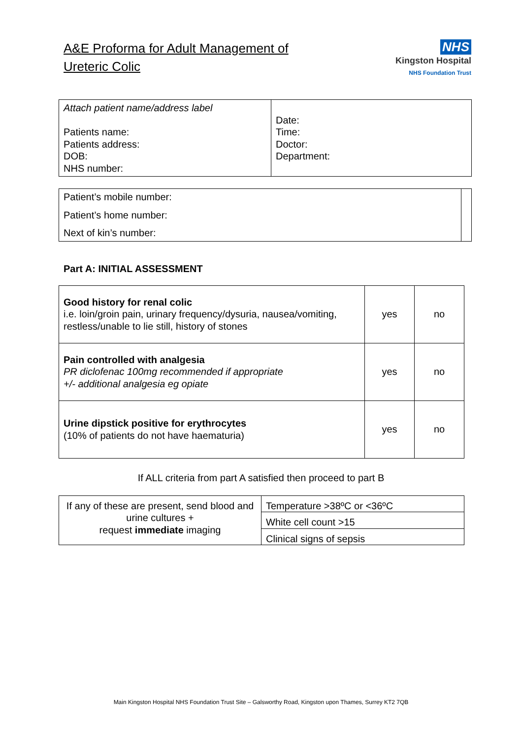A&E Proforma for Adult Management of
Ureteric Colic
NHS
Kingston Hospital
NHS Foundation Trust
| Attach patient name/address label Patients name: Patients address: DOB: NHS number: | Date: Time: Doctor: Department: |
| Patient’s mobile number: Patient’s home number: Next of kin’s number: | |
Part A: INITIAL ASSESSMENT
| Good history for renal colic i.e. loin/groin pain, urinary frequency/dysuria, nausea/vomiting, restless/unable to lie still, history of stones | yes | no |
| Pain controlled with analgesia PR diclofenac 100mg recommended if appropriate +/- additional analgesia eg opiate | yes | no |
| Urine dipstick positive for erythrocytes (10% of patients do not have haematuria) | yes | no |
If ALL criteria from part A satisfied then proceed to part B
| If any of these are present, send blood and urine cultures + request immediate imaging | Temperature >38ºC or <36ºC |
| | White cell count >15 |
| | Clinical signs of sepsis |
Main Kingston Hospital NHS Foundation Trust Site – Galsworthy Road, Kingston upon Thames, Surrey KT2 7QB